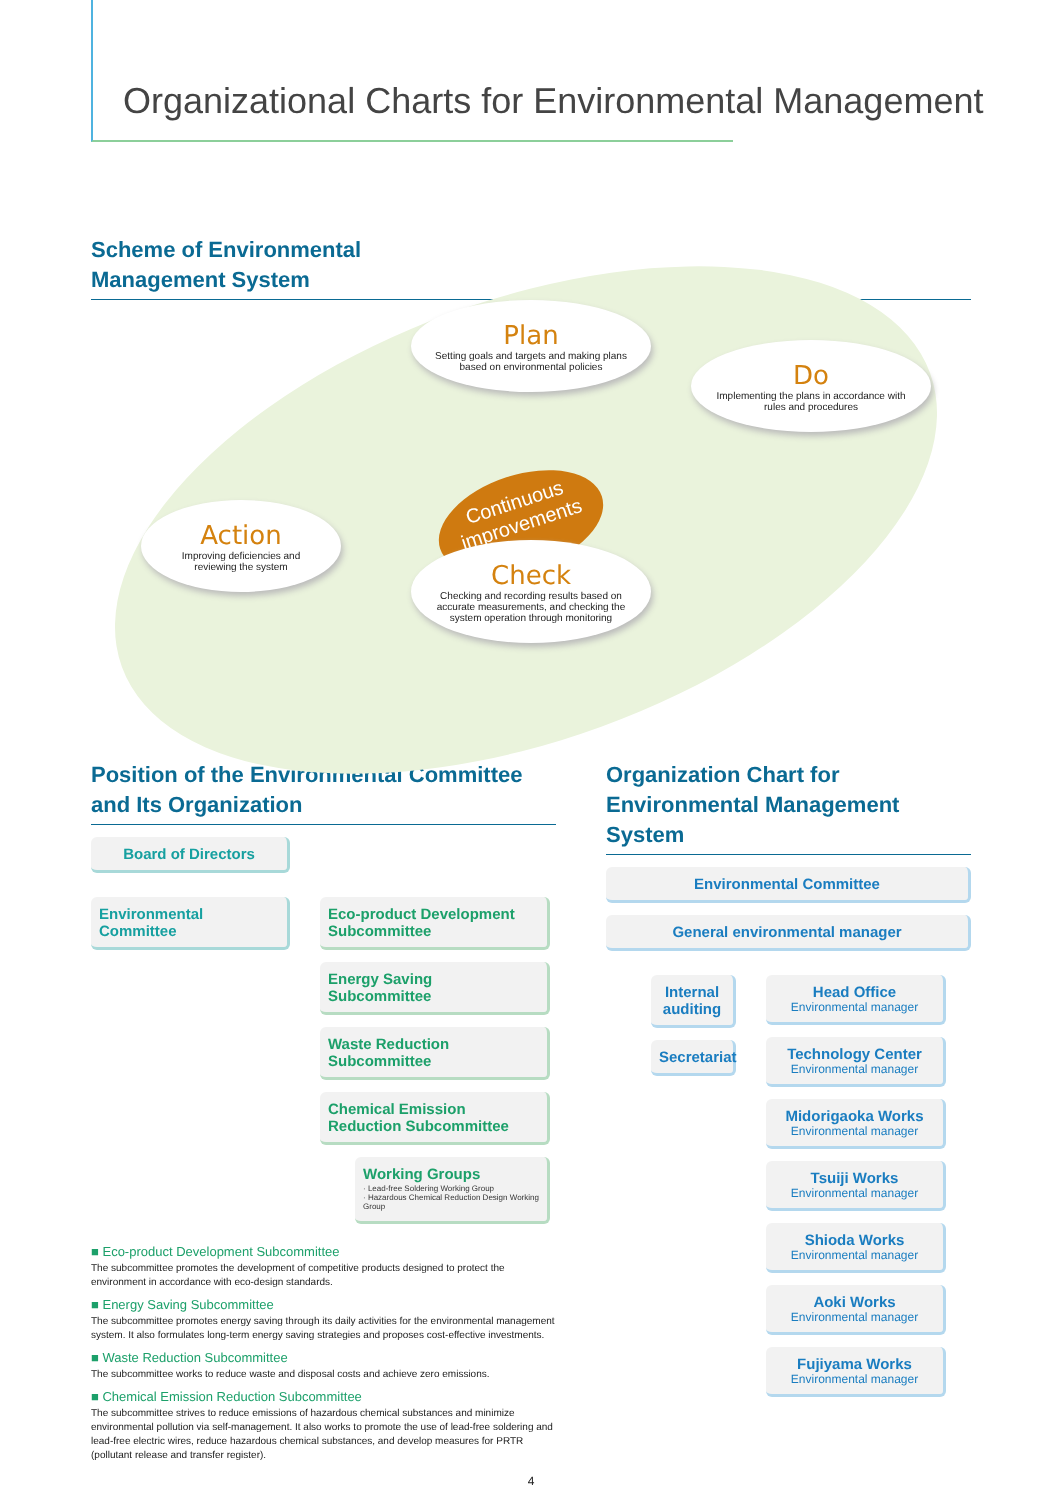Organizational Charts for Environmental Management
Scheme of Environmental
Management System
Plan
Setting goals and targets and making plans based on environmental policies
Do
Implementing the plans in accordance with rules and procedures
Continuous improvements
Action
Improving deficiencies and reviewing the system
Check
Checking and recording results based on accurate measurements, and checking the system operation through monitoring
Position of the Environmental Committee and Its Organization
Board of Directors
Environmental Committee Eco-product Development Subcommittee
Energy Saving Subcommittee
Waste Reduction Subcommittee
Chemical Emission Reduction Subcommittee
Working Groups
· Lead-free Soldering Working Group
· Hazardous Chemical Reduction Design Working Group
■ Eco-product Development Subcommittee
The subcommittee promotes the development of competitive products designed to protect the environment in accordance with eco-design standards.
■ Energy Saving Subcommittee
The subcommittee promotes energy saving through its daily activities for the environmental management system. It also formulates long-term energy saving strategies and proposes cost-effective investments.
■ Waste Reduction Subcommittee
The subcommittee works to reduce waste and disposal costs and achieve zero emissions.
■ Chemical Emission Reduction Subcommittee
The subcommittee strives to reduce emissions of hazardous chemical substances and minimize environmental pollution via self-management. It also works to promote the use of lead-free soldering and lead-free electric wires, reduce hazardous chemical substances, and develop measures for PRTR (pollutant release and transfer register).
Organization Chart for Environmental Management System
Environmental Committee
General environmental manager
Internal auditing
Secretariat
Head Office
Environmental manager
Technology Center
Environmental manager
Midorigaoka Works
Environmental manager
Tsuiji Works
Environmental manager
Shioda Works
Environmental manager
Aoki Works
Environmental manager
Fujiyama Works
Environmental manager
4